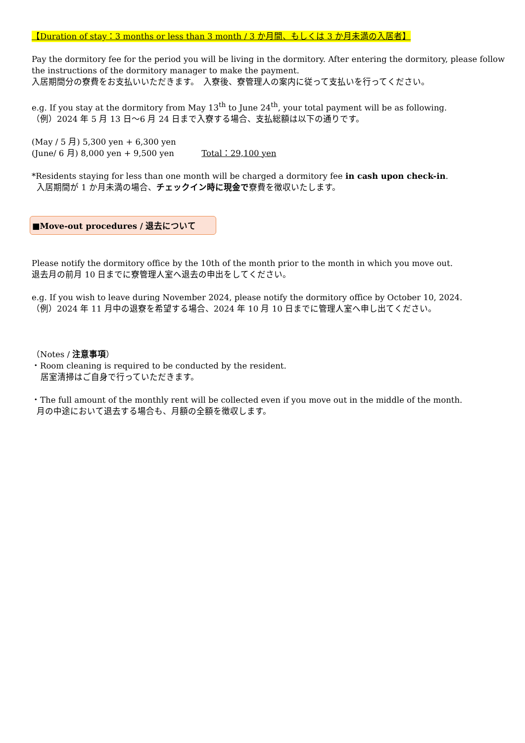【Duration of stay：3 months or less than 3 month / 3 か月間、もしくは 3 か月未満の入居者】
Pay the dormitory fee for the period you will be living in the dormitory. After entering the dormitory, please follow the instructions of the dormitory manager to make the payment.
入居期間分の寮費をお支払いいただきます。　入寮後、寮管理人の案内に従って支払いを行ってください。
e.g. If you stay at the dormitory from May 13<sup>th</sup> to June 24<sup>th</sup>, your total payment will be as following.
（例）2024 年 5 月 13 日～6 月 24 日まで入寮する場合、支払総額は以下の通りです。
(May / 5 月) 5,300 yen + 6,300 yen
(June/ 6 月) 8,000 yen + 9,500 yen Total：29,100 yen
*Residents staying for less than one month will be charged a dormitory fee in cash upon check-in.
入居期間が 1 か月未満の場合、チェックイン時に現金で寮費を徴収いたします。
■Move-out procedures / 退去について
Please notify the dormitory office by the 10th of the month prior to the month in which you move out.
退去月の前月 10 日までに寮管理人室へ退去の申出をしてください。
e.g. If you wish to leave during November 2024, please notify the dormitory office by October 10, 2024.
（例）2024 年 11 月中の退寮を希望する場合、2024 年 10 月 10 日までに管理人室へ申し出てください。
（Notes / 注意事項）
・Room cleaning is required to be conducted by the resident.
居室清掃はご自身で行っていただきます。
・The full amount of the monthly rent will be collected even if you move out in the middle of the month.
月の中途において退去する場合も、月額の全額を徴収します。